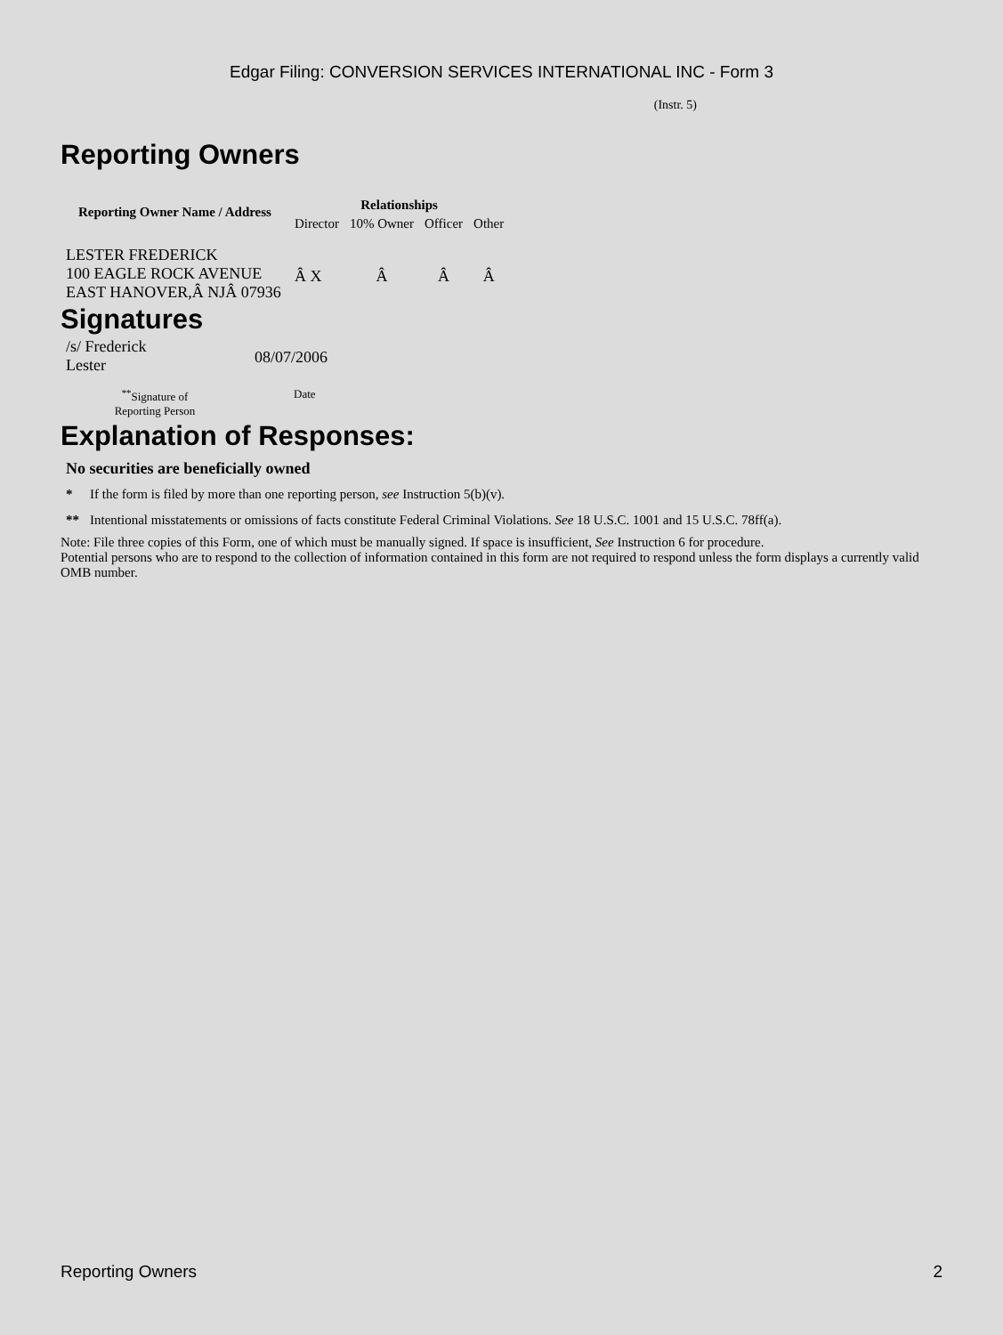Edgar Filing: CONVERSION SERVICES INTERNATIONAL INC - Form 3
(Instr. 5)
Reporting Owners
| Reporting Owner Name / Address | Relationships | | | |
| --- | --- | --- | --- | --- |
| | Director | 10% Owner | Officer | Other |
| LESTER FREDERICK 100 EAGLE ROCK AVENUE EAST HANOVER,Â NJÂ 07936 | Â X | Â | Â | Â |
Signatures
| /s/ Frederick Lester | 08/07/2006 |
| <sup>**</sup> Signature of Reporting Person | Date |
Explanation of Responses:
No securities are beneficially owned
| * | If the form is filed by more than one reporting person, see Instruction 5(b)(v). |
| ** | Intentional misstatements or omissions of facts constitute Federal Criminal Violations. See 18 U.S.C. 1001 and 15 U.S.C. 78ff(a). |
Note: File three copies of this Form, one of which must be manually signed. If space is insufficient, See Instruction 6 for procedure.
Potential persons who are to respond to the collection of information contained in this form are not required to respond unless the form displays a currently valid OMB number.
Reporting Owners 2